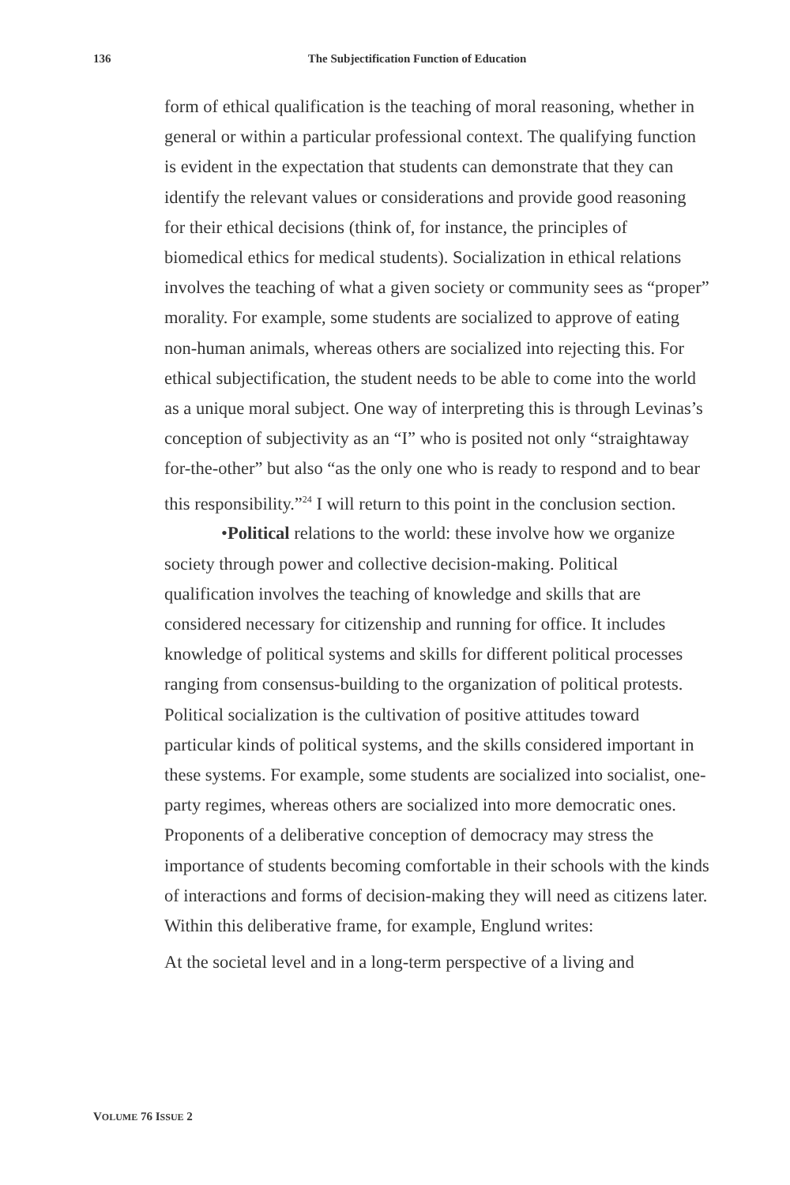136
The Subjectification Function of Education
form of ethical qualification is the teaching of moral reasoning, whether in general or within a particular professional context. The qualifying function is evident in the expectation that students can demonstrate that they can identify the relevant values or considerations and provide good reasoning for their ethical decisions (think of, for instance, the principles of biomedical ethics for medical students). Socialization in ethical relations involves the teaching of what a given society or community sees as “proper” morality. For example, some students are socialized to approve of eating non-human animals, whereas others are socialized into rejecting this. For ethical subjectification, the student needs to be able to come into the world as a unique moral subject. One way of interpreting this is through Levinas’s conception of subjectivity as an “I” who is posited not only “straightaway for-the-other” but also “as the only one who is ready to respond and to bear this responsibility.”<sup>24</sup> I will return to this point in the conclusion section.
•Political relations to the world: these involve how we organize society through power and collective decision-making. Political qualification involves the teaching of knowledge and skills that are considered necessary for citizenship and running for office. It includes knowledge of political systems and skills for different political processes ranging from consensus-building to the organization of political protests. Political socialization is the cultivation of positive attitudes toward particular kinds of political systems, and the skills considered important in these systems. For example, some students are socialized into socialist, one-party regimes, whereas others are socialized into more democratic ones. Proponents of a deliberative conception of democracy may stress the importance of students becoming comfortable in their schools with the kinds of interactions and forms of decision-making they will need as citizens later. Within this deliberative frame, for example, Englund writes:
At the societal level and in a long-term perspective of a living and
VOLUME 76 ISSUE 2